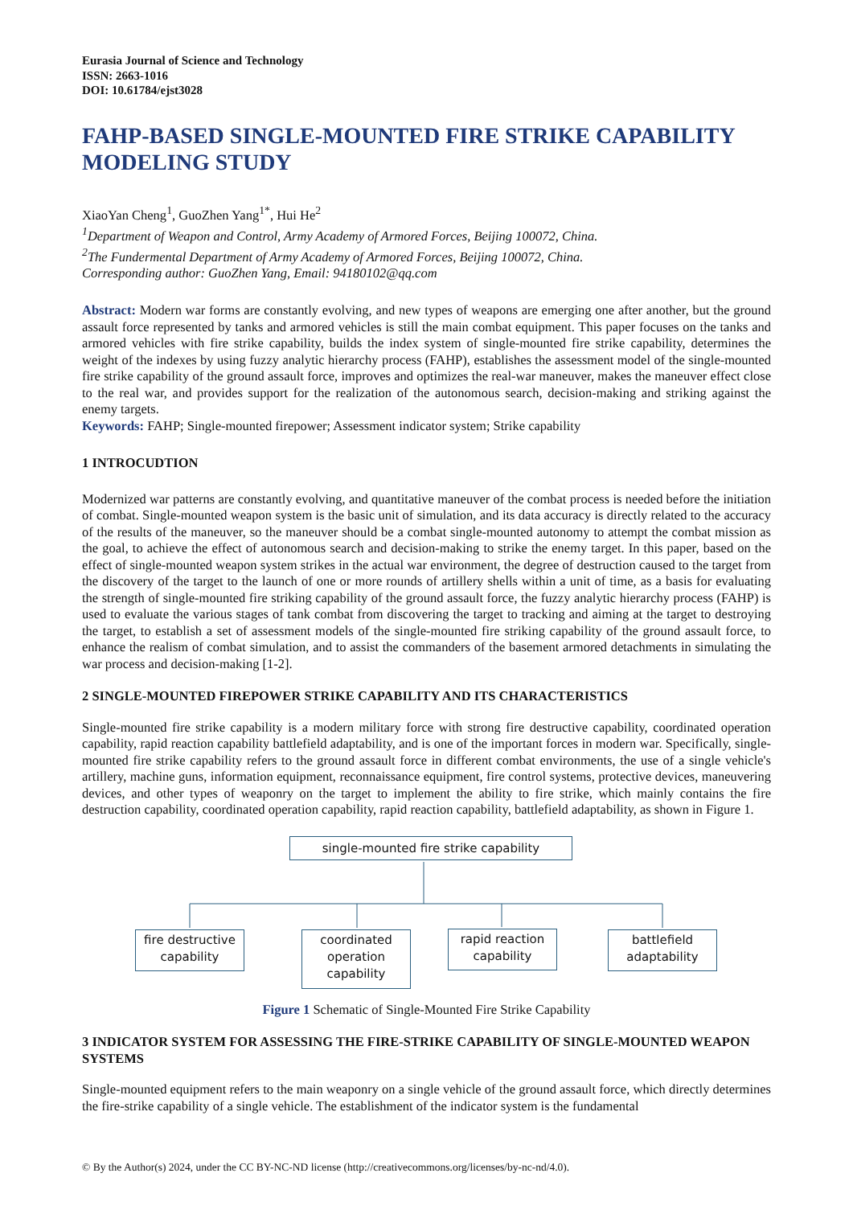Eurasia Journal of Science and Technology
ISSN: 2663-1016
DOI: 10.61784/ejst3028
FAHP-BASED SINGLE-MOUNTED FIRE STRIKE CAPABILITY MODELING STUDY
XiaoYan Cheng<sup>1</sup>, GuoZhen Yang<sup>1*</sup>, Hui He<sup>2</sup>
<sup>1</sup> Department of Weapon and Control, Army Academy of Armored Forces, Beijing 100072, China.
<sup>2</sup> The Fundermental Department of Army Academy of Armored Forces, Beijing 100072, China.
Corresponding author: GuoZhen Yang, Email: 94180102@qq.com
Abstract: Modern war forms are constantly evolving, and new types of weapons are emerging one after another, but the ground assault force represented by tanks and armored vehicles is still the main combat equipment. This paper focuses on the tanks and armored vehicles with fire strike capability, builds the index system of single-mounted fire strike capability, determines the weight of the indexes by using fuzzy analytic hierarchy process (FAHP), establishes the assessment model of the single-mounted fire strike capability of the ground assault force, improves and optimizes the real-war maneuver, makes the maneuver effect close to the real war, and provides support for the realization of the autonomous search, decision-making and striking against the enemy targets.
Keywords: FAHP; Single-mounted firepower; Assessment indicator system; Strike capability
1 INTROCUDTION
Modernized war patterns are constantly evolving, and quantitative maneuver of the combat process is needed before the initiation of combat. Single-mounted weapon system is the basic unit of simulation, and its data accuracy is directly related to the accuracy of the results of the maneuver, so the maneuver should be a combat single-mounted autonomy to attempt the combat mission as the goal, to achieve the effect of autonomous search and decision-making to strike the enemy target. In this paper, based on the effect of single-mounted weapon system strikes in the actual war environment, the degree of destruction caused to the target from the discovery of the target to the launch of one or more rounds of artillery shells within a unit of time, as a basis for evaluating the strength of single-mounted fire striking capability of the ground assault force, the fuzzy analytic hierarchy process (FAHP) is used to evaluate the various stages of tank combat from discovering the target to tracking and aiming at the target to destroying the target, to establish a set of assessment models of the single-mounted fire striking capability of the ground assault force, to enhance the realism of combat simulation, and to assist the commanders of the basement armored detachments in simulating the war process and decision-making [1-2].
2 SINGLE-MOUNTED FIREPOWER STRIKE CAPABILITY AND ITS CHARACTERISTICS
Single-mounted fire strike capability is a modern military force with strong fire destructive capability, coordinated operation capability, rapid reaction capability battlefield adaptability, and is one of the important forces in modern war. Specifically, single-mounted fire strike capability refers to the ground assault force in different combat environments, the use of a single vehicle's artillery, machine guns, information equipment, reconnaissance equipment, fire control systems, protective devices, maneuvering devices, and other types of weaponry on the target to implement the ability to fire strike, which mainly contains the fire destruction capability, coordinated operation capability, rapid reaction capability, battlefield adaptability, as shown in Figure 1.
single-mounted fire strike capability
fire destructive
capability
coordinated
operation
capability
rapid reaction
capability
battlefield
adaptability
Figure 1 Schematic of Single-Mounted Fire Strike Capability
3 INDICATOR SYSTEM FOR ASSESSING THE FIRE-STRIKE CAPABILITY OF SINGLE-MOUNTED WEAPON SYSTEMS
Single-mounted equipment refers to the main weaponry on a single vehicle of the ground assault force, which directly determines the fire-strike capability of a single vehicle. The establishment of the indicator system is the fundamental
© By the Author(s) 2024, under the CC BY-NC-ND license (http://creativecommons.org/licenses/by-nc-nd/4.0).